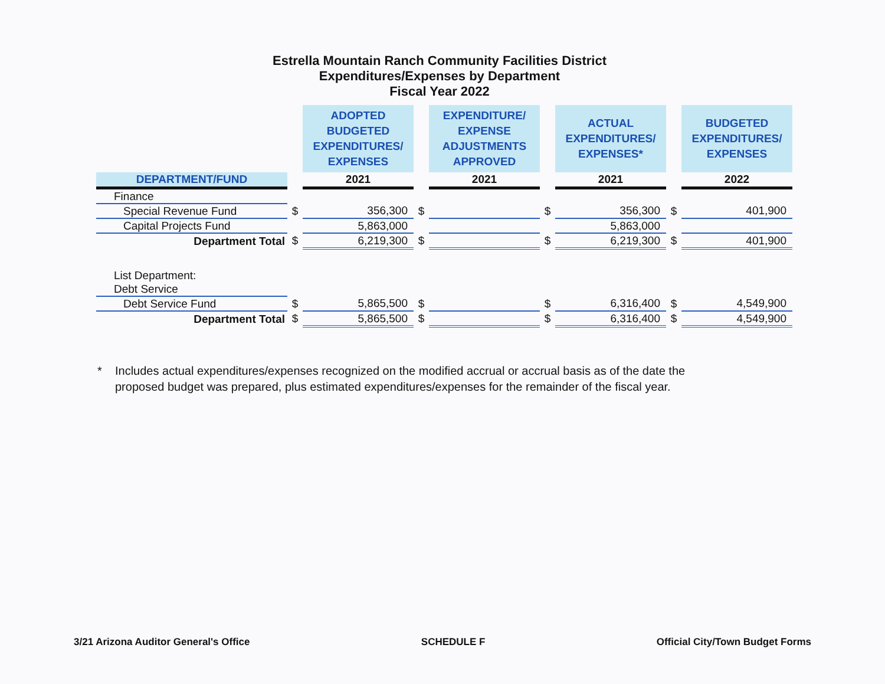Estrella Mountain Ranch Community Facilities District
Expenditures/Expenses by Department
Fiscal Year 2022
| | | ADOPTED BUDGETED EXPENDITURES/ EXPENSES | | EXPENDITURE/ EXPENSE ADJUSTMENTS APPROVED | | ACTUAL EXPENDITURES/ EXPENSES* | | BUDGETED EXPENDITURES/ EXPENSES |
| --- | --- | --- | --- | --- | --- | --- | --- | --- |
| DEPARTMENT/FUND | | 2021 | | 2021 | | 2021 | | 2022 |
| Finance | | | | | | | | |
| Special Revenue Fund | $ | 356,300 | $ | | $ | 356,300 | $ | 401,900 |
| Capital Projects Fund | | 5,863,000 | | | | 5,863,000 | | |
| Department Total | $ | 6,219,300 | $ | | $ | 6,219,300 | $ | 401,900 |
| List Department: | | | | | | | | |
| Debt Service | | | | | | | | |
| Debt Service Fund | $ | 5,865,500 | $ | | $ | 6,316,400 | $ | 4,549,900 |
| Department Total | $ | 5,865,500 | $ | | $ | 6,316,400 | $ | 4,549,900 |
* Includes actual expenditures/expenses recognized on the modified accrual or accrual basis as of the date the
proposed budget was prepared, plus estimated expenditures/expenses for the remainder of the fiscal year.
3/21 Arizona Auditor General's Office SCHEDULE F Official City/Town Budget Forms